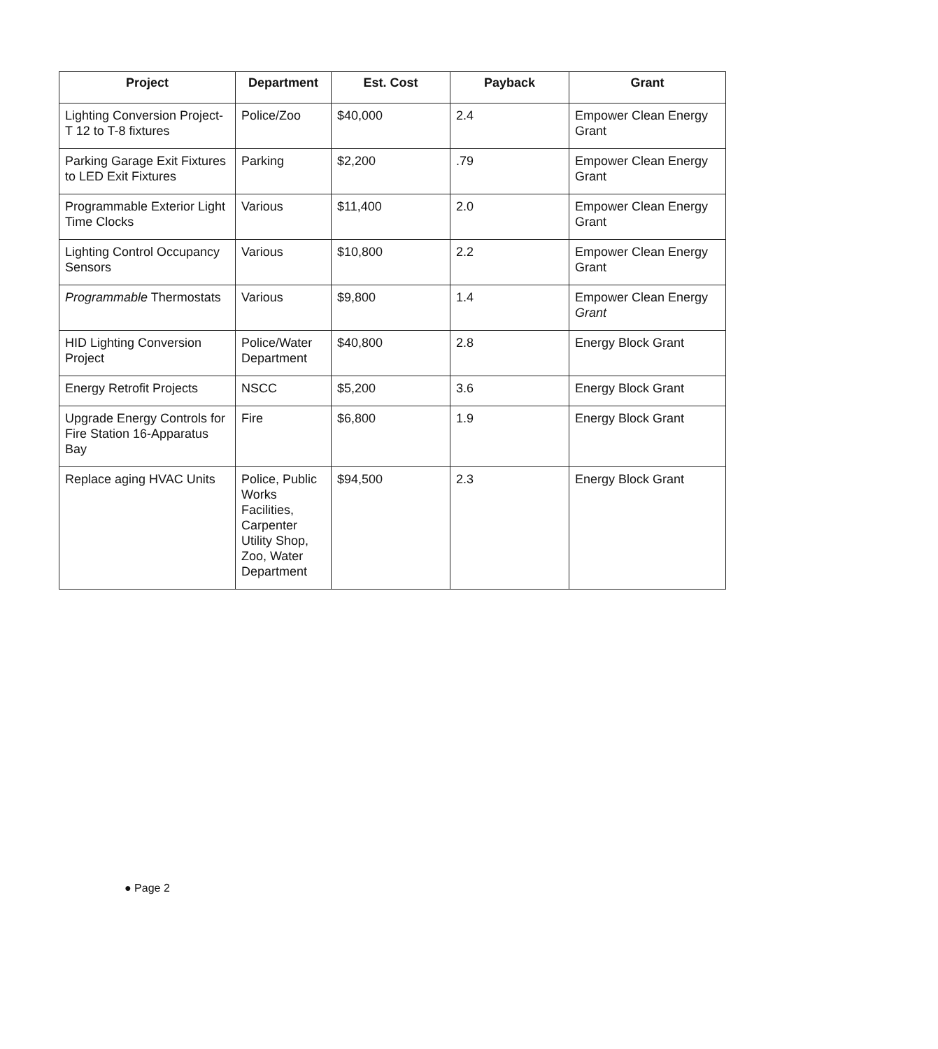| Project | Department | Est. Cost | Payback | Grant |
| --- | --- | --- | --- | --- |
| Lighting Conversion Project-T 12 to T-8 fixtures | Police/Zoo | $40,000 | 2.4 | Empower Clean Energy Grant |
| Parking Garage Exit Fixtures to LED Exit Fixtures | Parking | $2,200 | .79 | Empower Clean Energy Grant |
| Programmable Exterior Light Time Clocks | Various | $11,400 | 2.0 | Empower Clean Energy Grant |
| Lighting Control Occupancy Sensors | Various | $10,800 | 2.2 | Empower Clean Energy Grant |
| Programmable Thermostats | Various | $9,800 | 1.4 | Empower Clean Energy Grant |
| HID Lighting Conversion Project | Police/Water Department | $40,800 | 2.8 | Energy Block Grant |
| Energy Retrofit Projects | NSCC | $5,200 | 3.6 | Energy Block Grant |
| Upgrade Energy Controls for Fire Station 16-Apparatus Bay | Fire | $6,800 | 1.9 | Energy Block Grant |
| Replace aging HVAC Units | Police, Public Works Facilities, Carpenter Utility Shop, Zoo, Water Department | $94,500 | 2.3 | Energy Block Grant |
● Page 2